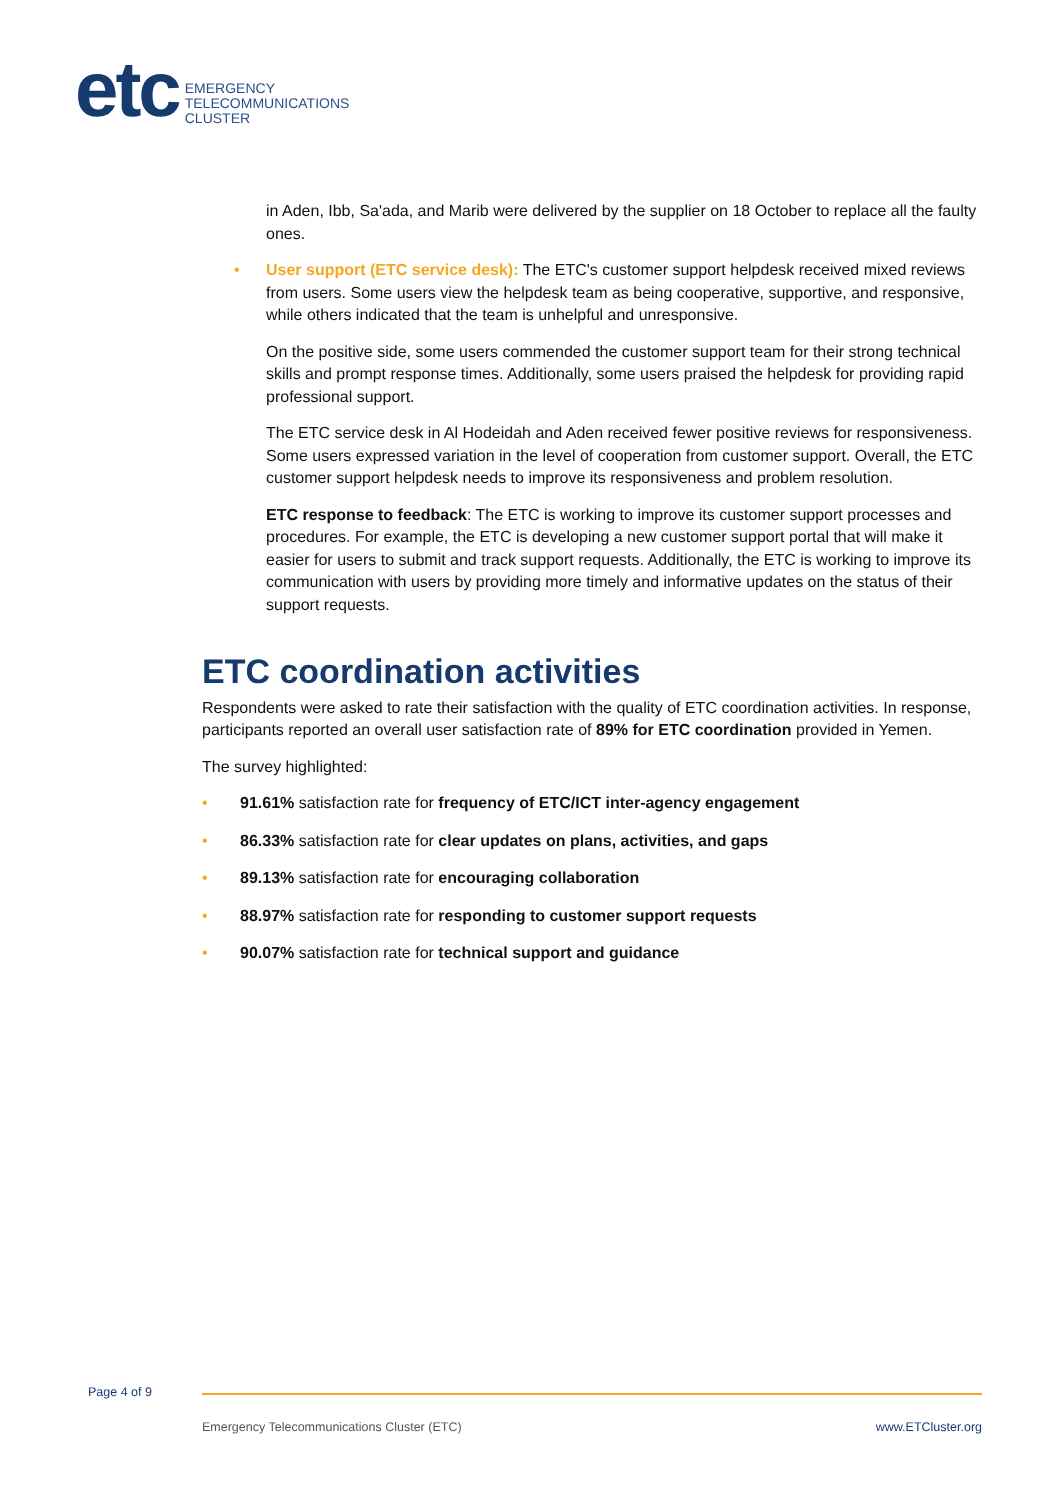etc
EMERGENCY
TELECOMMUNICATIONS
CLUSTER
in Aden, Ibb, Sa'ada, and Marib were delivered by the supplier on 18 October to replace all the faulty ones.
•
User support (ETC service desk): The ETC's customer support helpdesk received mixed reviews from users. Some users view the helpdesk team as being cooperative, supportive, and responsive, while others indicated that the team is unhelpful and unresponsive.
On the positive side, some users commended the customer support team for their strong technical skills and prompt response times. Additionally, some users praised the helpdesk for providing rapid professional support.
The ETC service desk in Al Hodeidah and Aden received fewer positive reviews for responsiveness. Some users expressed variation in the level of cooperation from customer support. Overall, the ETC customer support helpdesk needs to improve its responsiveness and problem resolution.
ETC response to feedback: The ETC is working to improve its customer support processes and procedures. For example, the ETC is developing a new customer support portal that will make it easier for users to submit and track support requests. Additionally, the ETC is working to improve its communication with users by providing more timely and informative updates on the status of their support requests.
ETC coordination activities
Respondents were asked to rate their satisfaction with the quality of ETC coordination activities. In response, participants reported an overall user satisfaction rate of 89% for ETC coordination provided in Yemen.
The survey highlighted:
• 91.61% satisfaction rate for frequency of ETC/ICT inter-agency engagement
• 86.33% satisfaction rate for clear updates on plans, activities, and gaps
• 89.13% satisfaction rate for encouraging collaboration
• 88.97% satisfaction rate for responding to customer support requests
• 90.07% satisfaction rate for technical support and guidance
Page 4 of 9
Emergency Telecommunications Cluster (ETC)
www.ETCluster.org